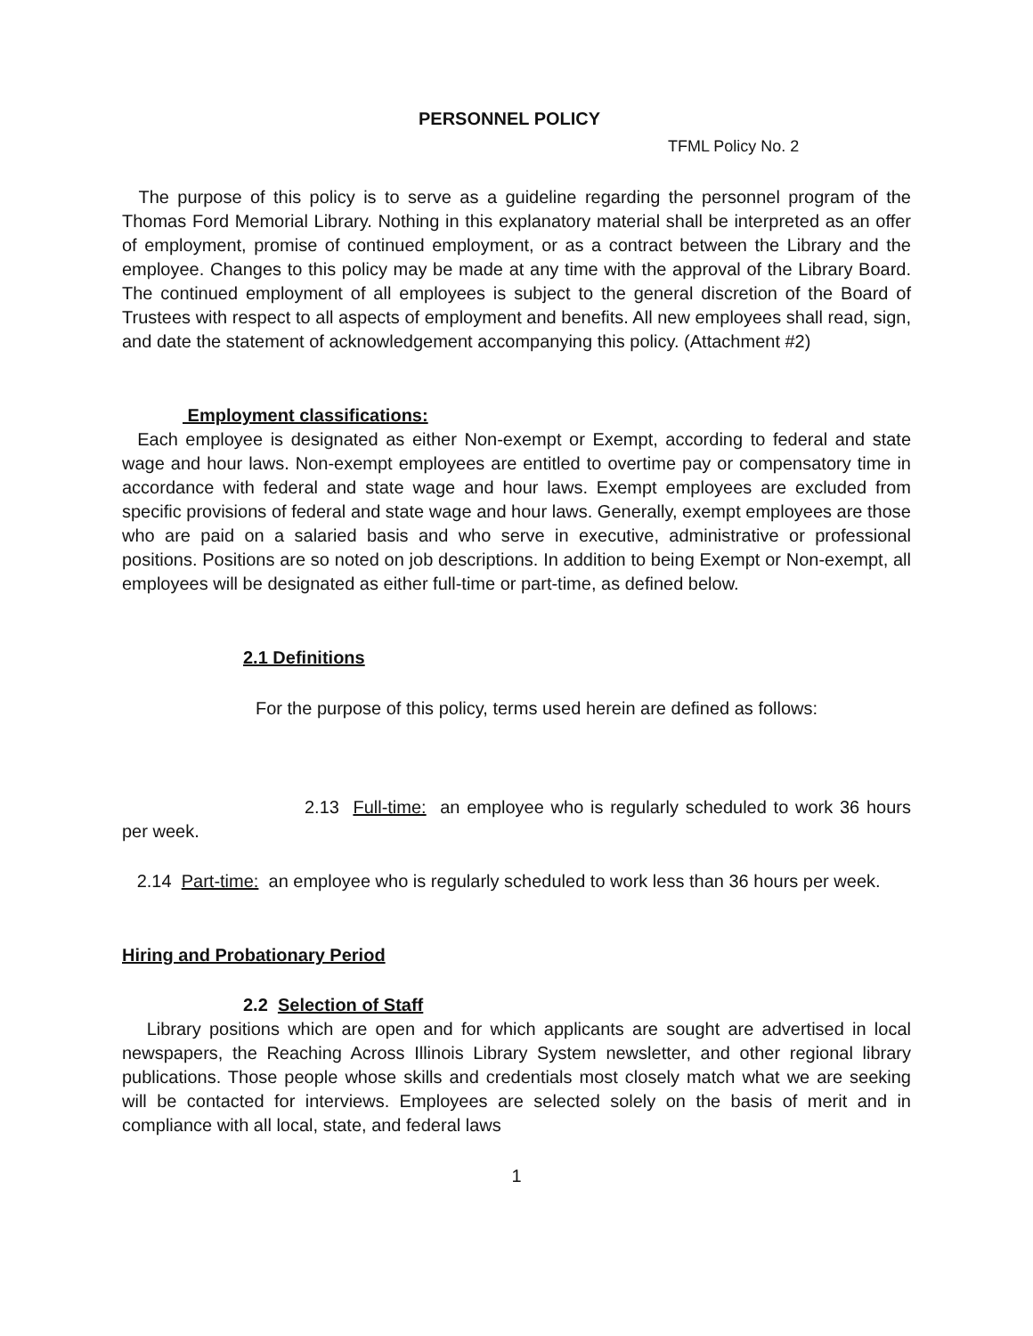PERSONNEL POLICY
TFML Policy No. 2
The purpose of this policy is to serve as a guideline regarding the personnel program of the Thomas Ford Memorial Library. Nothing in this explanatory material shall be interpreted as an offer of employment, promise of continued employment, or as a contract between the Library and the employee. Changes to this policy may be made at any time with the approval of the Library Board. The continued employment of all employees is subject to the general discretion of the Board of Trustees with respect to all aspects of employment and benefits. All new employees shall read, sign, and date the statement of acknowledgement accompanying this policy. (Attachment #2)
Employment classifications:
Each employee is designated as either Non-exempt or Exempt, according to federal and state wage and hour laws. Non-exempt employees are entitled to overtime pay or compensatory time in accordance with federal and state wage and hour laws. Exempt employees are excluded from specific provisions of federal and state wage and hour laws. Generally, exempt employees are those who are paid on a salaried basis and who serve in executive, administrative or professional positions. Positions are so noted on job descriptions. In addition to being Exempt or Non-exempt, all employees will be designated as either full-time or part-time, as defined below.
2.1 Definitions
For the purpose of this policy, terms used herein are defined as follows:
2.13 Full-time: an employee who is regularly scheduled to work 36 hours per week.
2.14 Part-time: an employee who is regularly scheduled to work less than 36 hours per week.
Hiring and Probationary Period
2.2 Selection of Staff
Library positions which are open and for which applicants are sought are advertised in local newspapers, the Reaching Across Illinois Library System newsletter, and other regional library publications. Those people whose skills and credentials most closely match what we are seeking will be contacted for interviews. Employees are selected solely on the basis of merit and in compliance with all local, state, and federal laws
1